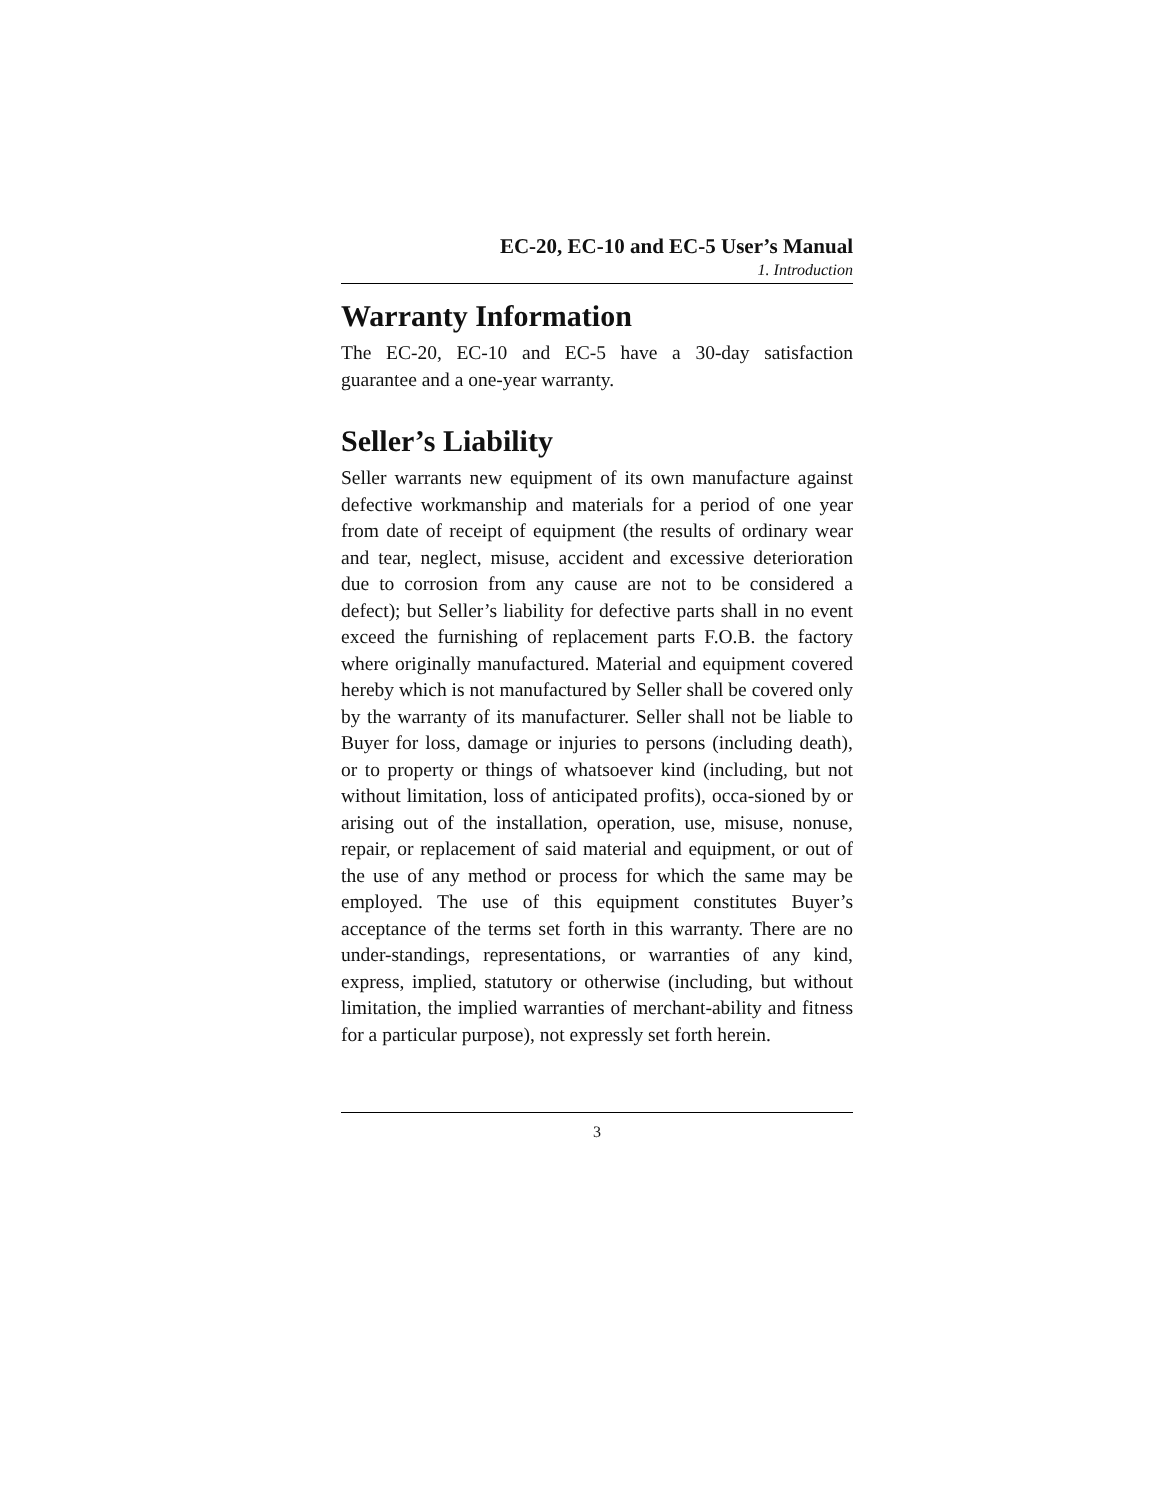EC-20, EC-10 and EC-5 User’s Manual
1. Introduction
Warranty Information
The EC-20, EC-10 and EC-5 have a 30-day satisfaction guarantee and a one-year warranty.
Seller’s Liability
Seller warrants new equipment of its own manufacture against defective workmanship and materials for a period of one year from date of receipt of equipment (the results of ordinary wear and tear, neglect, misuse, accident and excessive deterioration due to corrosion from any cause are not to be considered a defect); but Seller’s liability for defective parts shall in no event exceed the furnishing of replacement parts F.O.B. the factory where originally manufactured. Material and equipment covered hereby which is not manufactured by Seller shall be covered only by the warranty of its manufacturer. Seller shall not be liable to Buyer for loss, damage or injuries to persons (including death), or to property or things of whatsoever kind (including, but not without limitation, loss of anticipated profits), occa-sioned by or arising out of the installation, operation, use, misuse, nonuse, repair, or replacement of said material and equipment, or out of the use of any method or process for which the same may be employed. The use of this equipment constitutes Buyer’s acceptance of the terms set forth in this warranty. There are no under-standings, representations, or warranties of any kind, express, implied, statutory or otherwise (including, but without limitation, the implied warranties of merchant-ability and fitness for a particular purpose), not expressly set forth herein.
3